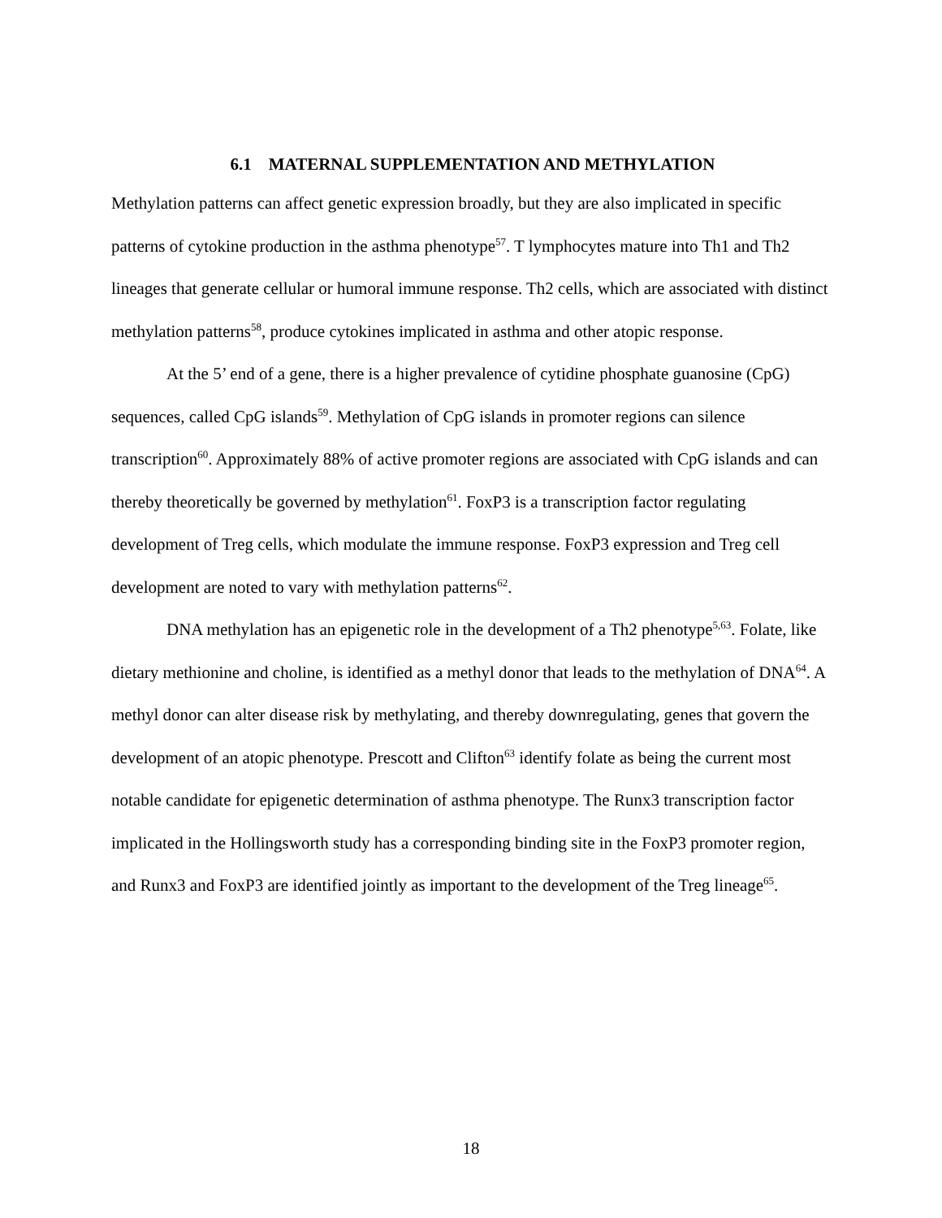6.1 MATERNAL SUPPLEMENTATION AND METHYLATION
Methylation patterns can affect genetic expression broadly, but they are also implicated in specific patterns of cytokine production in the asthma phenotype<sup>57</sup>. T lymphocytes mature into Th1 and Th2 lineages that generate cellular or humoral immune response. Th2 cells, which are associated with distinct methylation patterns<sup>58</sup>, produce cytokines implicated in asthma and other atopic response.
At the 5’ end of a gene, there is a higher prevalence of cytidine phosphate guanosine (CpG) sequences, called CpG islands<sup>59</sup>. Methylation of CpG islands in promoter regions can silence transcription<sup>60</sup>. Approximately 88% of active promoter regions are associated with CpG islands and can thereby theoretically be governed by methylation<sup>61</sup>. FoxP3 is a transcription factor regulating development of Treg cells, which modulate the immune response. FoxP3 expression and Treg cell development are noted to vary with methylation patterns<sup>62</sup>.
DNA methylation has an epigenetic role in the development of a Th2 phenotype<sup>5,63</sup>. Folate, like dietary methionine and choline, is identified as a methyl donor that leads to the methylation of DNA<sup>64</sup>. A methyl donor can alter disease risk by methylating, and thereby downregulating, genes that govern the development of an atopic phenotype. Prescott and Clifton<sup>63</sup> identify folate as being the current most notable candidate for epigenetic determination of asthma phenotype. The Runx3 transcription factor implicated in the Hollingsworth study has a corresponding binding site in the FoxP3 promoter region, and Runx3 and FoxP3 are identified jointly as important to the development of the Treg lineage<sup>65</sup>.
18